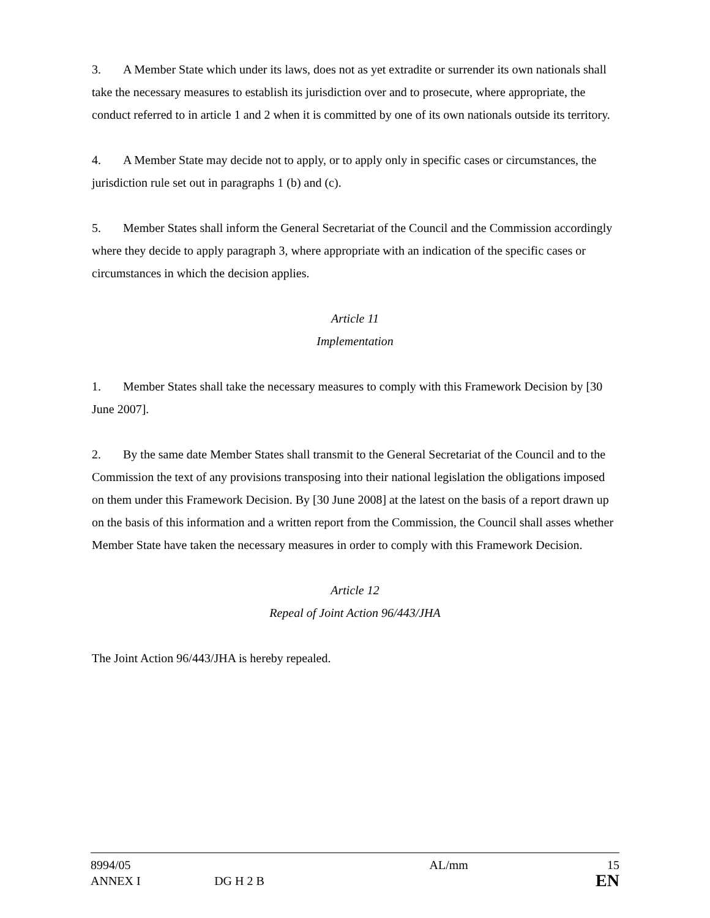3. A Member State which under its laws, does not as yet extradite or surrender its own nationals shall take the necessary measures to establish its jurisdiction over and to prosecute, where appropriate, the conduct referred to in article 1 and 2 when it is committed by one of its own nationals outside its territory.
4. A Member State may decide not to apply, or to apply only in specific cases or circumstances, the jurisdiction rule set out in paragraphs 1 (b) and (c).
5. Member States shall inform the General Secretariat of the Council and the Commission accordingly where they decide to apply paragraph 3, where appropriate with an indication of the specific cases or circumstances in which the decision applies.
Article 11
Implementation
1. Member States shall take the necessary measures to comply with this Framework Decision by [30 June 2007].
2. By the same date Member States shall transmit to the General Secretariat of the Council and to the Commission the text of any provisions transposing into their national legislation the obligations imposed on them under this Framework Decision. By [30 June 2008] at the latest on the basis of a report drawn up on the basis of this information and a written report from the Commission, the Council shall asses whether Member State have taken the necessary measures in order to comply with this Framework Decision.
Article 12
Repeal of Joint Action 96/443/JHA
The Joint Action 96/443/JHA is hereby repealed.
| 8994/05 | | AL/mm | 15 |
| ANNEX I | DG H 2 B | | EN |